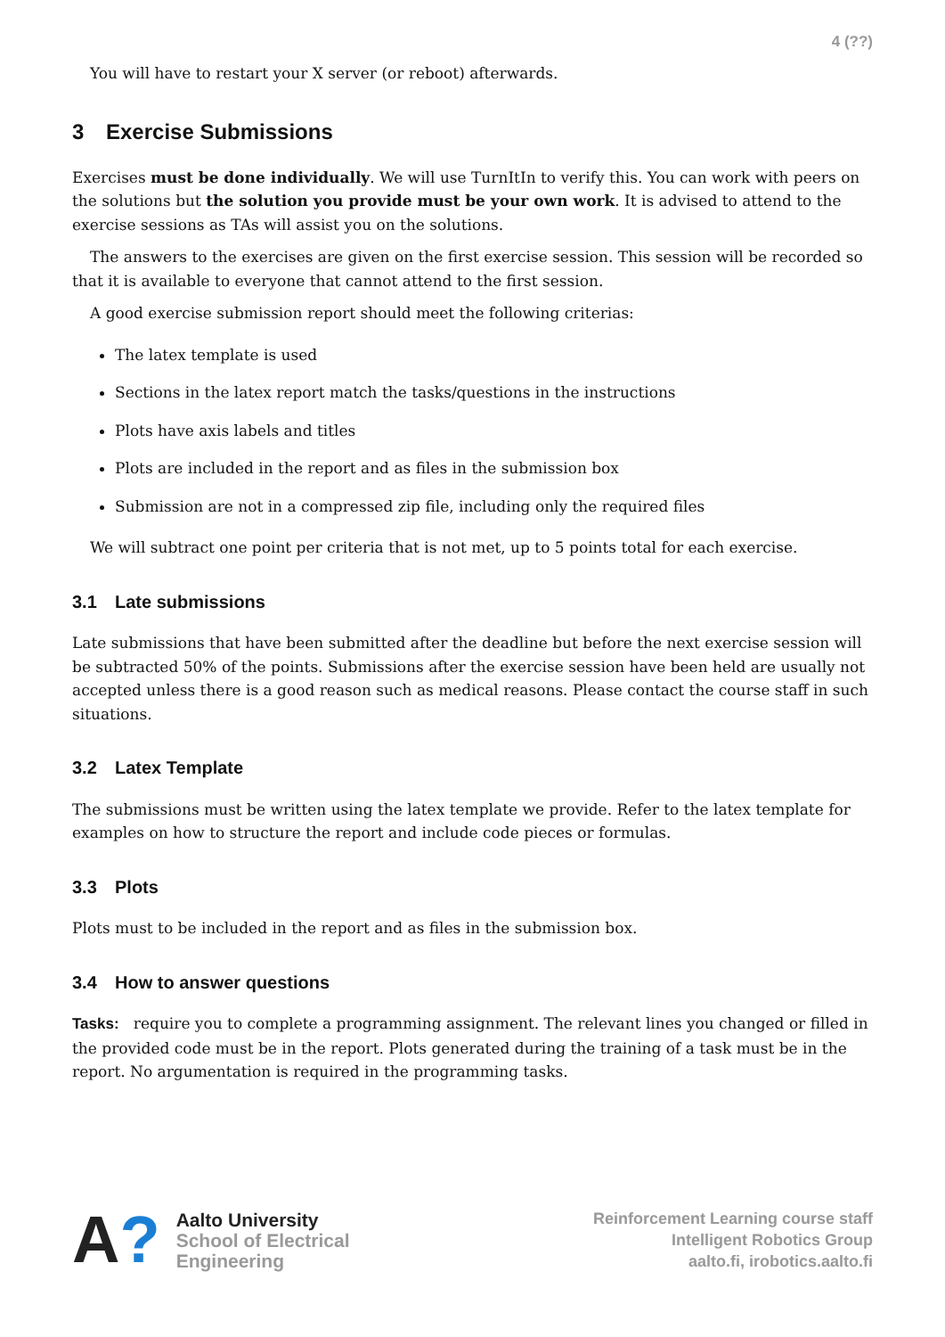4 (??)
You will have to restart your X server (or reboot) afterwards.
3 Exercise Submissions
Exercises must be done individually. We will use TurnItIn to verify this. You can work with peers on the solutions but the solution you provide must be your own work. It is advised to attend to the exercise sessions as TAs will assist you on the solutions.
The answers to the exercises are given on the first exercise session. This session will be recorded so that it is available to everyone that cannot attend to the first session.
A good exercise submission report should meet the following criterias:
The latex template is used
Sections in the latex report match the tasks/questions in the instructions
Plots have axis labels and titles
Plots are included in the report and as files in the submission box
Submission are not in a compressed zip file, including only the required files
We will subtract one point per criteria that is not met, up to 5 points total for each exercise.
3.1 Late submissions
Late submissions that have been submitted after the deadline but before the next exercise session will be subtracted 50% of the points. Submissions after the exercise session have been held are usually not accepted unless there is a good reason such as medical reasons. Please contact the course staff in such situations.
3.2 Latex Template
The submissions must be written using the latex template we provide. Refer to the latex template for examples on how to structure the report and include code pieces or formulas.
3.3 Plots
Plots must to be included in the report and as files in the submission box.
3.4 How to answer questions
Tasks: require you to complete a programming assignment. The relevant lines you changed or filled in the provided code must be in the report. Plots generated during the training of a task must be in the report. No argumentation is required in the programming tasks.
A?
Aalto University
School of Electrical
Engineering
Reinforcement Learning course staff
Intelligent Robotics Group
aalto.fi, irobotics.aalto.fi